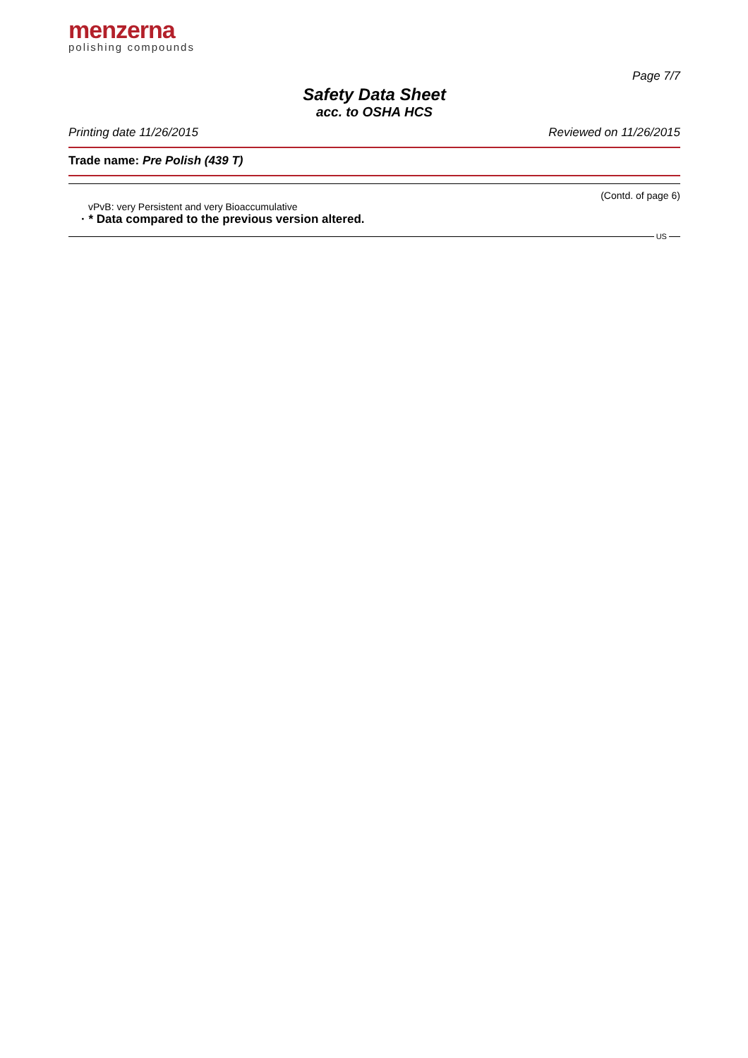menzerna
polishing compounds
Page 7/7
Safety Data Sheet
acc. to OSHA HCS
Printing date 11/26/2015 Reviewed on 11/26/2015
Trade name: Pre Polish (439 T)
(Contd. of page 6)
vPvB: very Persistent and very Bioaccumulative
· * Data compared to the previous version altered.
US